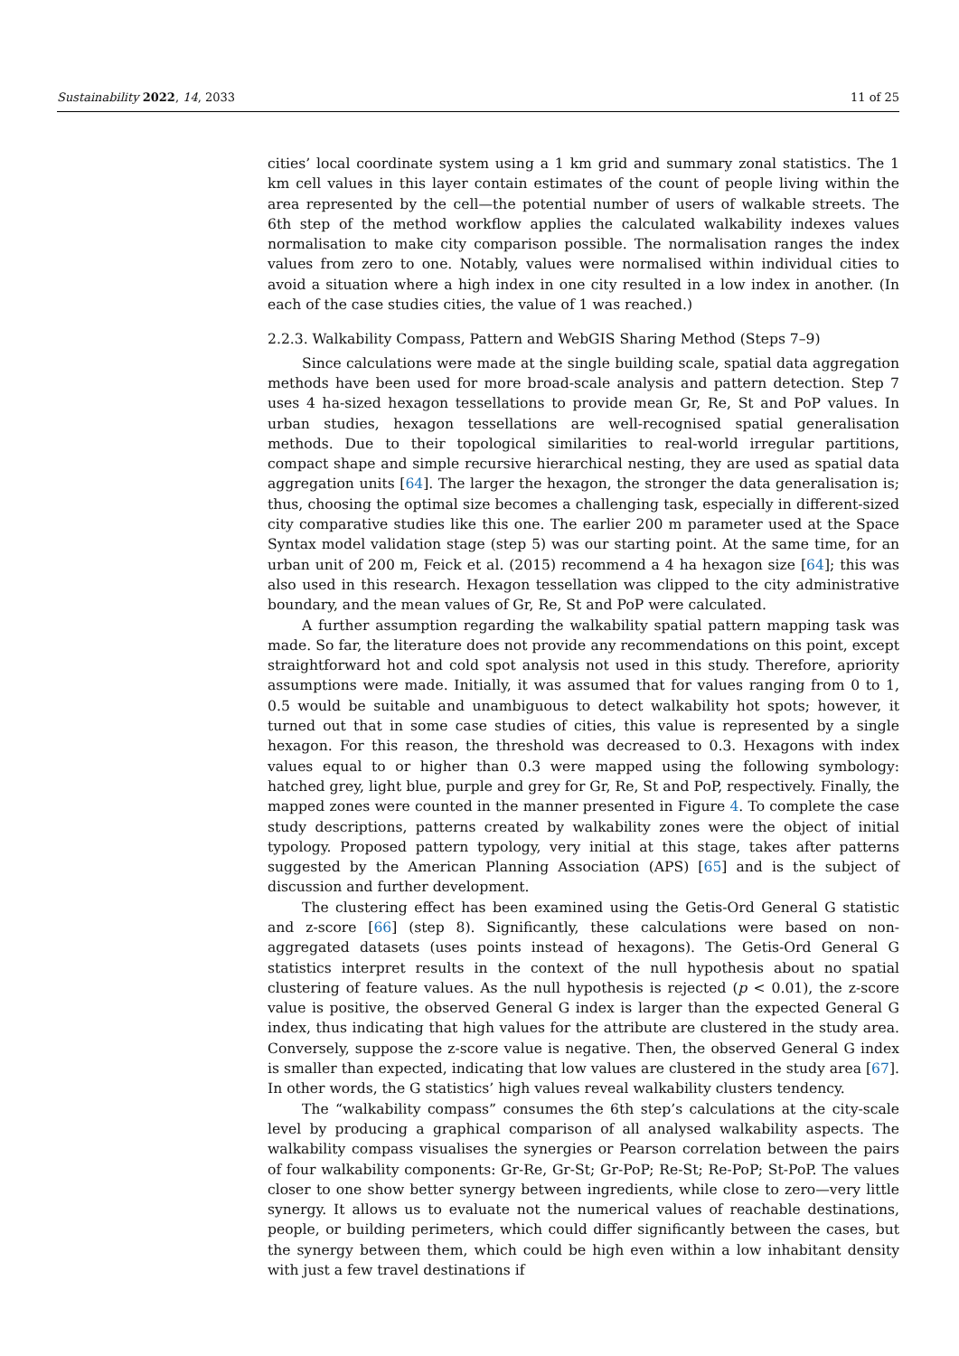Sustainability 2022, 14, 2033 11 of 25
cities’ local coordinate system using a 1 km grid and summary zonal statistics. The 1 km cell values in this layer contain estimates of the count of people living within the area represented by the cell—the potential number of users of walkable streets. The 6th step of the method workflow applies the calculated walkability indexes values normalisation to make city comparison possible. The normalisation ranges the index values from zero to one. Notably, values were normalised within individual cities to avoid a situation where a high index in one city resulted in a low index in another. (In each of the case studies cities, the value of 1 was reached.)
2.2.3. Walkability Compass, Pattern and WebGIS Sharing Method (Steps 7–9)
Since calculations were made at the single building scale, spatial data aggregation methods have been used for more broad-scale analysis and pattern detection. Step 7 uses 4 ha-sized hexagon tessellations to provide mean Gr, Re, St and PoP values. In urban studies, hexagon tessellations are well-recognised spatial generalisation methods. Due to their topological similarities to real-world irregular partitions, compact shape and simple recursive hierarchical nesting, they are used as spatial data aggregation units [64]. The larger the hexagon, the stronger the data generalisation is; thus, choosing the optimal size becomes a challenging task, especially in different-sized city comparative studies like this one. The earlier 200 m parameter used at the Space Syntax model validation stage (step 5) was our starting point. At the same time, for an urban unit of 200 m, Feick et al. (2015) recommend a 4 ha hexagon size [64]; this was also used in this research. Hexagon tessellation was clipped to the city administrative boundary, and the mean values of Gr, Re, St and PoP were calculated.
A further assumption regarding the walkability spatial pattern mapping task was made. So far, the literature does not provide any recommendations on this point, except straightforward hot and cold spot analysis not used in this study. Therefore, apriority assumptions were made. Initially, it was assumed that for values ranging from 0 to 1, 0.5 would be suitable and unambiguous to detect walkability hot spots; however, it turned out that in some case studies of cities, this value is represented by a single hexagon. For this reason, the threshold was decreased to 0.3. Hexagons with index values equal to or higher than 0.3 were mapped using the following symbology: hatched grey, light blue, purple and grey for Gr, Re, St and PoP, respectively. Finally, the mapped zones were counted in the manner presented in Figure 4. To complete the case study descriptions, patterns created by walkability zones were the object of initial typology. Proposed pattern typology, very initial at this stage, takes after patterns suggested by the American Planning Association (APS) [65] and is the subject of discussion and further development.
The clustering effect has been examined using the Getis-Ord General G statistic and z-score [66] (step 8). Significantly, these calculations were based on non-aggregated datasets (uses points instead of hexagons). The Getis-Ord General G statistics interpret results in the context of the null hypothesis about no spatial clustering of feature values. As the null hypothesis is rejected (p < 0.01), the z-score value is positive, the observed General G index is larger than the expected General G index, thus indicating that high values for the attribute are clustered in the study area. Conversely, suppose the z-score value is negative. Then, the observed General G index is smaller than expected, indicating that low values are clustered in the study area [67]. In other words, the G statistics’ high values reveal walkability clusters tendency.
The “walkability compass” consumes the 6th step’s calculations at the city-scale level by producing a graphical comparison of all analysed walkability aspects. The walkability compass visualises the synergies or Pearson correlation between the pairs of four walkability components: Gr-Re, Gr-St; Gr-PoP; Re-St; Re-PoP; St-PoP. The values closer to one show better synergy between ingredients, while close to zero—very little synergy. It allows us to evaluate not the numerical values of reachable destinations, people, or building perimeters, which could differ significantly between the cases, but the synergy between them, which could be high even within a low inhabitant density with just a few travel destinations if